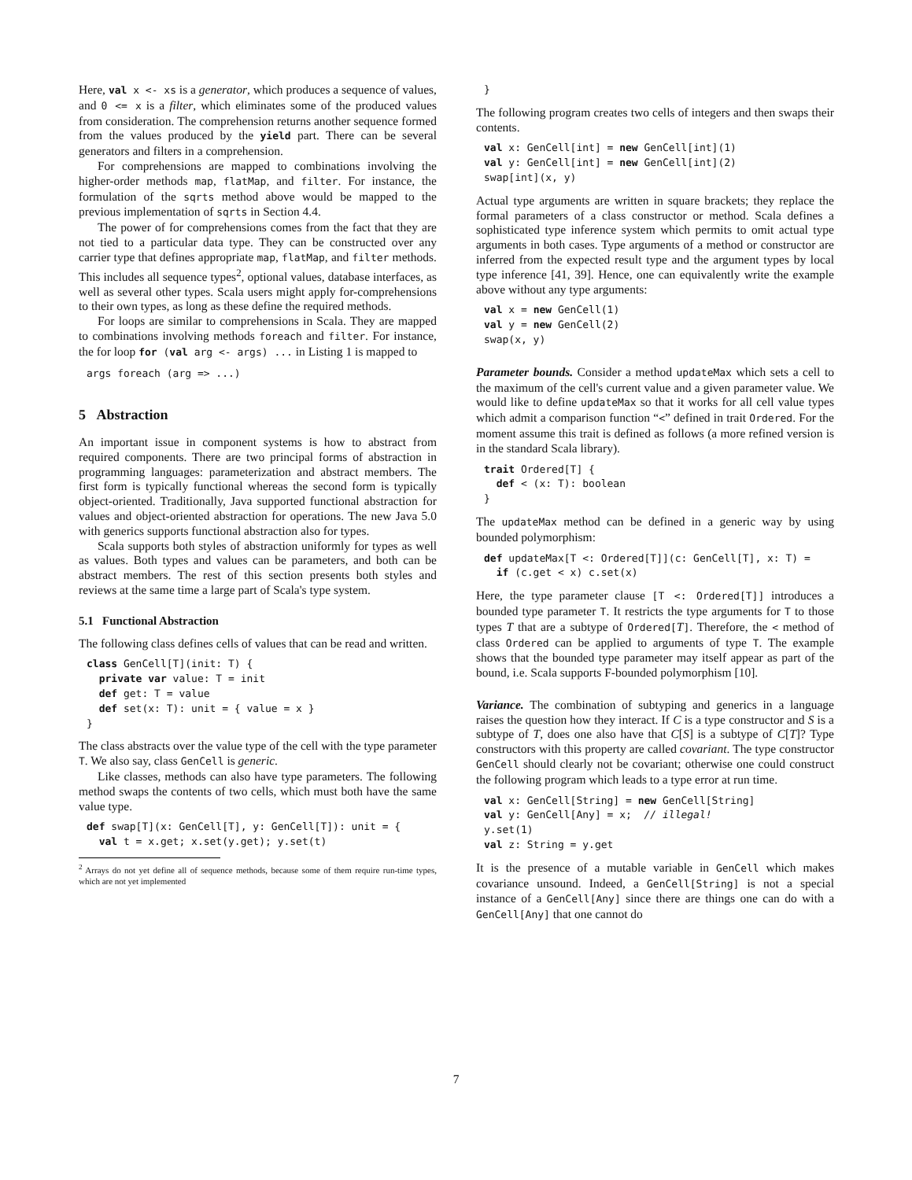Here, val x <- xs is a generator, which produces a sequence of values, and 0 <= x is a filter, which eliminates some of the produced values from consideration. The comprehension returns another sequence formed from the values produced by the yield part. There can be several generators and filters in a comprehension.
For comprehensions are mapped to combinations involving the higher-order methods map, flatMap, and filter. For instance, the formulation of the sqrts method above would be mapped to the previous implementation of sqrts in Section 4.4.
The power of for comprehensions comes from the fact that they are not tied to a particular data type. They can be constructed over any carrier type that defines appropriate map, flatMap, and filter methods. This includes all sequence types<sup>2</sup>, optional values, database interfaces, as well as several other types. Scala users might apply for-comprehensions to their own types, as long as these define the required methods.
For loops are similar to comprehensions in Scala. They are mapped to combinations involving methods foreach and filter. For instance, the for loop for (val arg <- args) ... in Listing 1 is mapped to
args foreach (arg => ...)
5 Abstraction
An important issue in component systems is how to abstract from required components. There are two principal forms of abstraction in programming languages: parameterization and abstract members. The first form is typically functional whereas the second form is typically object-oriented. Traditionally, Java supported functional abstraction for values and object-oriented abstraction for operations. The new Java 5.0 with generics supports functional abstraction also for types.
Scala supports both styles of abstraction uniformly for types as well as values. Both types and values can be parameters, and both can be abstract members. The rest of this section presents both styles and reviews at the same time a large part of Scala's type system.
5.1 Functional Abstraction
The following class defines cells of values that can be read and written.
class GenCell[T](init: T) {
  private var value: T = init
  def get: T = value
  def set(x: T): unit = { value = x }
}
The class abstracts over the value type of the cell with the type parameter T. We also say, class GenCell is generic.
Like classes, methods can also have type parameters. The following method swaps the contents of two cells, which must both have the same value type.
def swap[T](x: GenCell[T], y: GenCell[T]): unit = {
  val t = x.get; x.set(y.get); y.set(t)
<sup>2</sup> Arrays do not yet define all of sequence methods, because some of them require run-time types, which are not yet implemented
}
The following program creates two cells of integers and then swaps their contents.
val x: GenCell[int] = new GenCell[int](1)
val y: GenCell[int] = new GenCell[int](2)
swap[int](x, y)
Actual type arguments are written in square brackets; they replace the formal parameters of a class constructor or method. Scala defines a sophisticated type inference system which permits to omit actual type arguments in both cases. Type arguments of a method or constructor are inferred from the expected result type and the argument types by local type inference [41, 39]. Hence, one can equivalently write the example above without any type arguments:
val x = new GenCell(1)
val y = new GenCell(2)
swap(x, y)
Parameter bounds. Consider a method updateMax which sets a cell to the maximum of the cell's current value and a given parameter value. We would like to define updateMax so that it works for all cell value types which admit a comparison function “<” defined in trait Ordered. For the moment assume this trait is defined as follows (a more refined version is in the standard Scala library).
trait Ordered[T] {
  def < (x: T): boolean
}
The updateMax method can be defined in a generic way by using bounded polymorphism:
def updateMax[T <: Ordered[T]](c: GenCell[T], x: T) =
  if (c.get < x) c.set(x)
Here, the type parameter clause [T <: Ordered[T]] introduces a bounded type parameter T. It restricts the type arguments for T to those types T that are a subtype of Ordered[T]. Therefore, the < method of class Ordered can be applied to arguments of type T. The example shows that the bounded type parameter may itself appear as part of the bound, i.e. Scala supports F-bounded polymorphism [10].
Variance. The combination of subtyping and generics in a language raises the question how they interact. If C is a type constructor and S is a subtype of T, does one also have that C[S] is a subtype of C[T]? Type constructors with this property are called covariant. The type constructor GenCell should clearly not be covariant; otherwise one could construct the following program which leads to a type error at run time.
val x: GenCell[String] = new GenCell[String]
val y: GenCell[Any] = x;  // illegal!
y.set(1)
val z: String = y.get
It is the presence of a mutable variable in GenCell which makes covariance unsound. Indeed, a GenCell[String] is not a special instance of a GenCell[Any] since there are things one can do with a GenCell[Any] that one cannot do
7